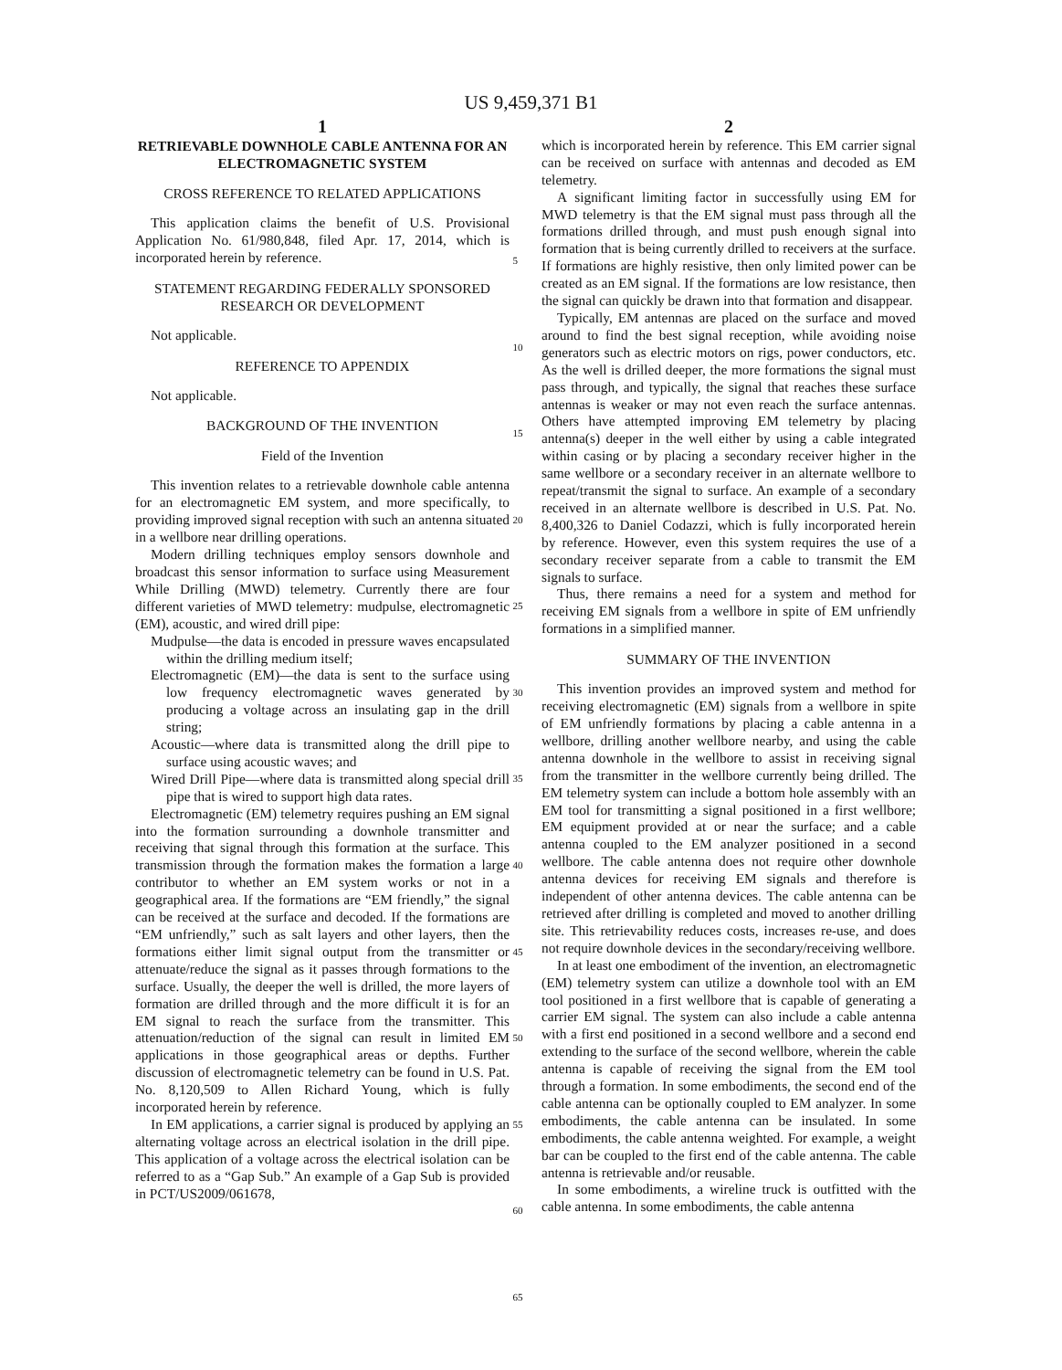US 9,459,371 B1
1
RETRIEVABLE DOWNHOLE CABLE ANTENNA FOR AN ELECTROMAGNETIC SYSTEM
CROSS REFERENCE TO RELATED APPLICATIONS
This application claims the benefit of U.S. Provisional Application No. 61/980,848, filed Apr. 17, 2014, which is incorporated herein by reference.
STATEMENT REGARDING FEDERALLY SPONSORED RESEARCH OR DEVELOPMENT
Not applicable.
REFERENCE TO APPENDIX
Not applicable.
BACKGROUND OF THE INVENTION
Field of the Invention
This invention relates to a retrievable downhole cable antenna for an electromagnetic EM system, and more specifically, to providing improved signal reception with such an antenna situated in a wellbore near drilling operations.
Modern drilling techniques employ sensors downhole and broadcast this sensor information to surface using Measurement While Drilling (MWD) telemetry. Currently there are four different varieties of MWD telemetry: mudpulse, electromagnetic (EM), acoustic, and wired drill pipe:
Mudpulse—the data is encoded in pressure waves encapsulated within the drilling medium itself;
Electromagnetic (EM)—the data is sent to the surface using low frequency electromagnetic waves generated by producing a voltage across an insulating gap in the drill string;
Acoustic—where data is transmitted along the drill pipe to surface using acoustic waves; and
Wired Drill Pipe—where data is transmitted along special drill pipe that is wired to support high data rates.
Electromagnetic (EM) telemetry requires pushing an EM signal into the formation surrounding a downhole transmitter and receiving that signal through this formation at the surface. This transmission through the formation makes the formation a large contributor to whether an EM system works or not in a geographical area. If the formations are “EM friendly,” the signal can be received at the surface and decoded. If the formations are “EM unfriendly,” such as salt layers and other layers, then the formations either limit signal output from the transmitter or attenuate/reduce the signal as it passes through formations to the surface. Usually, the deeper the well is drilled, the more layers of formation are drilled through and the more difficult it is for an EM signal to reach the surface from the transmitter. This attenuation/reduction of the signal can result in limited EM applications in those geographical areas or depths. Further discussion of electromagnetic telemetry can be found in U.S. Pat. No. 8,120,509 to Allen Richard Young, which is fully incorporated herein by reference.
In EM applications, a carrier signal is produced by applying an alternating voltage across an electrical isolation in the drill pipe. This application of a voltage across the electrical isolation can be referred to as a “Gap Sub.” An example of a Gap Sub is provided in PCT/US2009/061678,
5
10
15
20
25
30
35
40
45
50
55
60
65
2
which is incorporated herein by reference. This EM carrier signal can be received on surface with antennas and decoded as EM telemetry.
A significant limiting factor in successfully using EM for MWD telemetry is that the EM signal must pass through all the formations drilled through, and must push enough signal into formation that is being currently drilled to receivers at the surface. If formations are highly resistive, then only limited power can be created as an EM signal. If the formations are low resistance, then the signal can quickly be drawn into that formation and disappear.
Typically, EM antennas are placed on the surface and moved around to find the best signal reception, while avoiding noise generators such as electric motors on rigs, power conductors, etc. As the well is drilled deeper, the more formations the signal must pass through, and typically, the signal that reaches these surface antennas is weaker or may not even reach the surface antennas. Others have attempted improving EM telemetry by placing antenna(s) deeper in the well either by using a cable integrated within casing or by placing a secondary receiver higher in the same wellbore or a secondary receiver in an alternate wellbore to repeat/transmit the signal to surface. An example of a secondary received in an alternate wellbore is described in U.S. Pat. No. 8,400,326 to Daniel Codazzi, which is fully incorporated herein by reference. However, even this system requires the use of a secondary receiver separate from a cable to transmit the EM signals to surface.
Thus, there remains a need for a system and method for receiving EM signals from a wellbore in spite of EM unfriendly formations in a simplified manner.
SUMMARY OF THE INVENTION
This invention provides an improved system and method for receiving electromagnetic (EM) signals from a wellbore in spite of EM unfriendly formations by placing a cable antenna in a wellbore, drilling another wellbore nearby, and using the cable antenna downhole in the wellbore to assist in receiving signal from the transmitter in the wellbore currently being drilled. The EM telemetry system can include a bottom hole assembly with an EM tool for transmitting a signal positioned in a first wellbore; EM equipment provided at or near the surface; and a cable antenna coupled to the EM analyzer positioned in a second wellbore. The cable antenna does not require other downhole antenna devices for receiving EM signals and therefore is independent of other antenna devices. The cable antenna can be retrieved after drilling is completed and moved to another drilling site. This retrievability reduces costs, increases re-use, and does not require downhole devices in the secondary/receiving wellbore.
In at least one embodiment of the invention, an electromagnetic (EM) telemetry system can utilize a downhole tool with an EM tool positioned in a first wellbore that is capable of generating a carrier EM signal. The system can also include a cable antenna with a first end positioned in a second wellbore and a second end extending to the surface of the second wellbore, wherein the cable antenna is capable of receiving the signal from the EM tool through a formation. In some embodiments, the second end of the cable antenna can be optionally coupled to EM analyzer. In some embodiments, the cable antenna can be insulated. In some embodiments, the cable antenna weighted. For example, a weight bar can be coupled to the first end of the cable antenna. The cable antenna is retrievable and/or reusable.
In some embodiments, a wireline truck is outfitted with the cable antenna. In some embodiments, the cable antenna